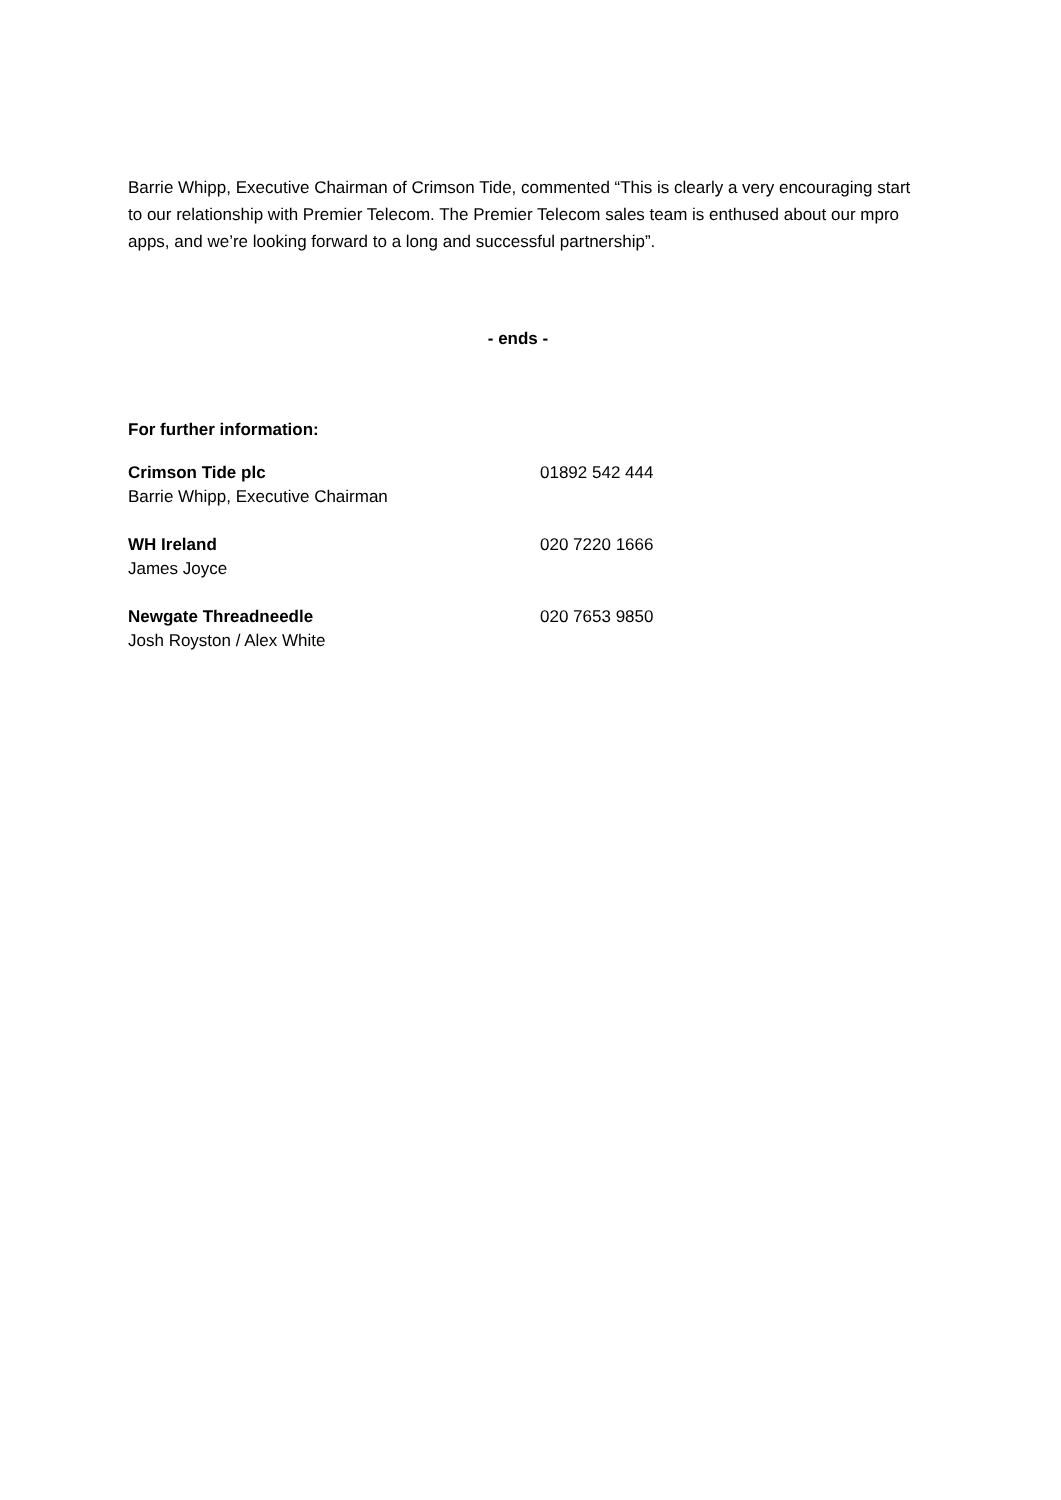Barrie Whipp, Executive Chairman of Crimson Tide, commented “This is clearly a very encouraging start to our relationship with Premier Telecom. The Premier Telecom sales team is enthused about our mpro apps, and we’re looking forward to a long and successful partnership”.
- ends -
For further information:
| Crimson Tide plc | 01892 542 444 |
| Barrie Whipp, Executive Chairman | |
| WH Ireland | 020 7220 1666 |
| James Joyce | |
| Newgate Threadneedle | 020 7653 9850 |
| Josh Royston / Alex White | |